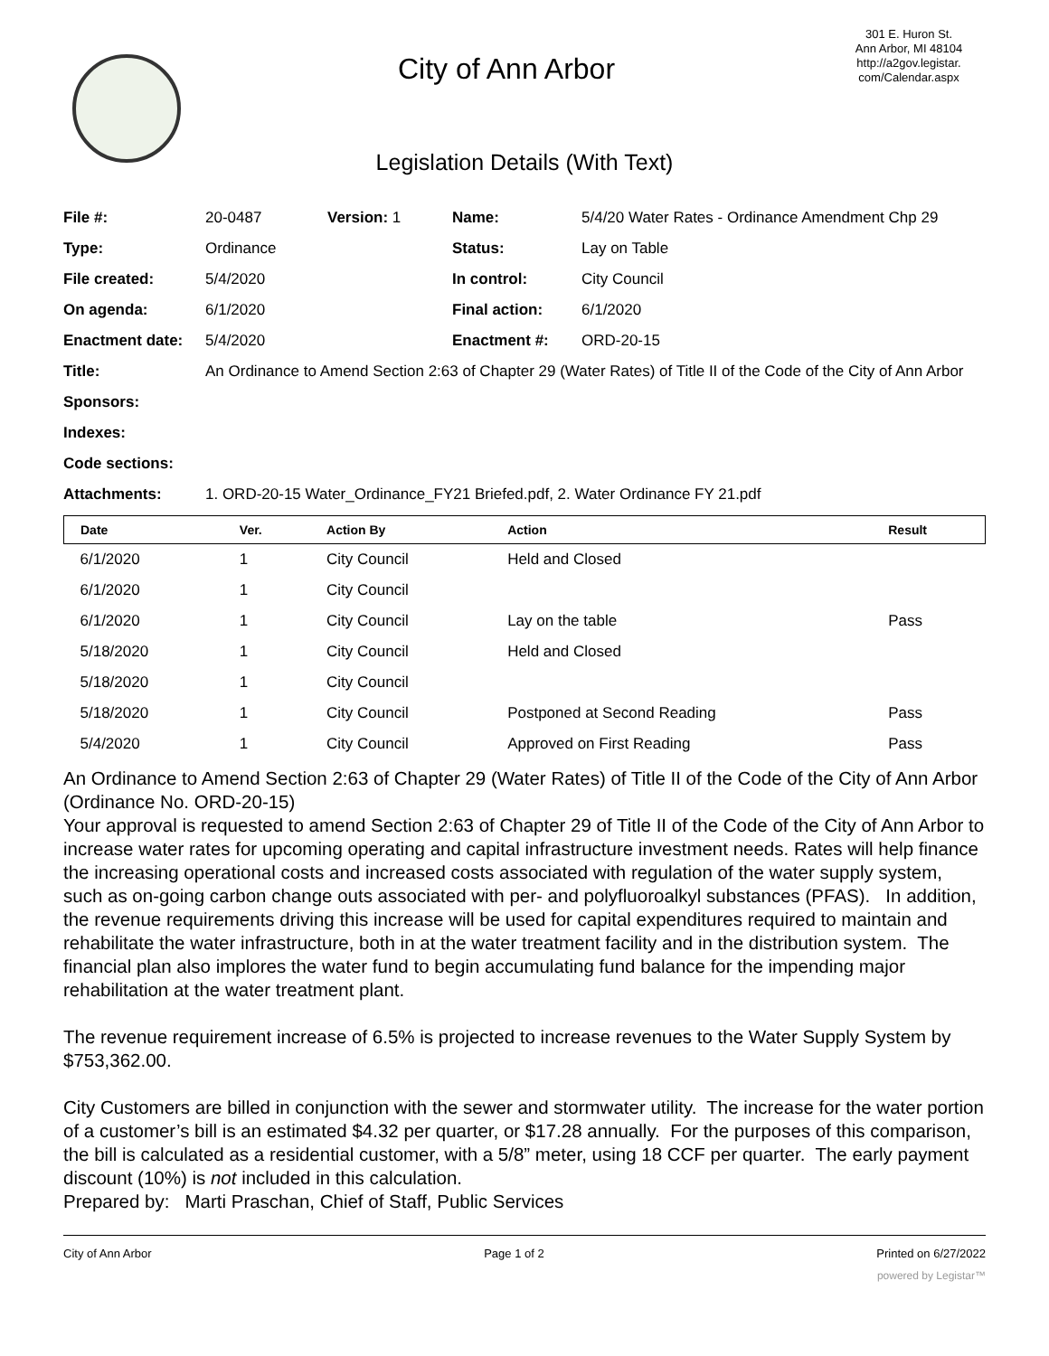City of Ann Arbor
301 E. Huron St.
Ann Arbor, MI 48104
http://a2gov.legistar.
com/Calendar.aspx
Legislation Details (With Text)
| File #: | 20-0487 | Version: 1 | Name: | 5/4/20 Water Rates - Ordinance Amendment Chp 29 |
| Type: | Ordinance | | Status: | Lay on Table |
| File created: | 5/4/2020 | | In control: | City Council |
| On agenda: | 6/1/2020 | | Final action: | 6/1/2020 |
| Enactment date: | 5/4/2020 | | Enactment #: | ORD-20-15 |
| Title: | An Ordinance to Amend Section 2:63 of Chapter 29 (Water Rates) of Title II of the Code of the City of Ann Arbor | | | |
| Sponsors: | | | | |
| Indexes: | | | | |
| Code sections: | | | | |
| Attachments: | 1. ORD-20-15 Water_Ordinance_FY21 Briefed.pdf, 2. Water Ordinance FY 21.pdf | | | |
| Date | Ver. | Action By | Action | Result |
| --- | --- | --- | --- | --- |
| 6/1/2020 | 1 | City Council | Held and Closed | |
| 6/1/2020 | 1 | City Council | | |
| 6/1/2020 | 1 | City Council | Lay on the table | Pass |
| 5/18/2020 | 1 | City Council | Held and Closed | |
| 5/18/2020 | 1 | City Council | | |
| 5/18/2020 | 1 | City Council | Postponed at Second Reading | Pass |
| 5/4/2020 | 1 | City Council | Approved on First Reading | Pass |
An Ordinance to Amend Section 2:63 of Chapter 29 (Water Rates) of Title II of the Code of the City of Ann Arbor (Ordinance No. ORD-20-15)
Your approval is requested to amend Section 2:63 of Chapter 29 of Title II of the Code of the City of Ann Arbor to increase water rates for upcoming operating and capital infrastructure investment needs. Rates will help finance the increasing operational costs and increased costs associated with regulation of the water supply system, such as on-going carbon change outs associated with per- and polyfluoroalkyl substances (PFAS). In addition, the revenue requirements driving this increase will be used for capital expenditures required to maintain and rehabilitate the water infrastructure, both in at the water treatment facility and in the distribution system. The financial plan also implores the water fund to begin accumulating fund balance for the impending major rehabilitation at the water treatment plant.
The revenue requirement increase of 6.5% is projected to increase revenues to the Water Supply System by $753,362.00.
City Customers are billed in conjunction with the sewer and stormwater utility. The increase for the water portion of a customer’s bill is an estimated $4.32 per quarter, or $17.28 annually. For the purposes of this comparison, the bill is calculated as a residential customer, with a 5/8” meter, using 18 CCF per quarter. The early payment discount (10%) is not included in this calculation.
Prepared by: Marti Praschan, Chief of Staff, Public Services
City of Ann Arbor Page 1 of 2 Printed on 6/27/2022
powered by Legistar™